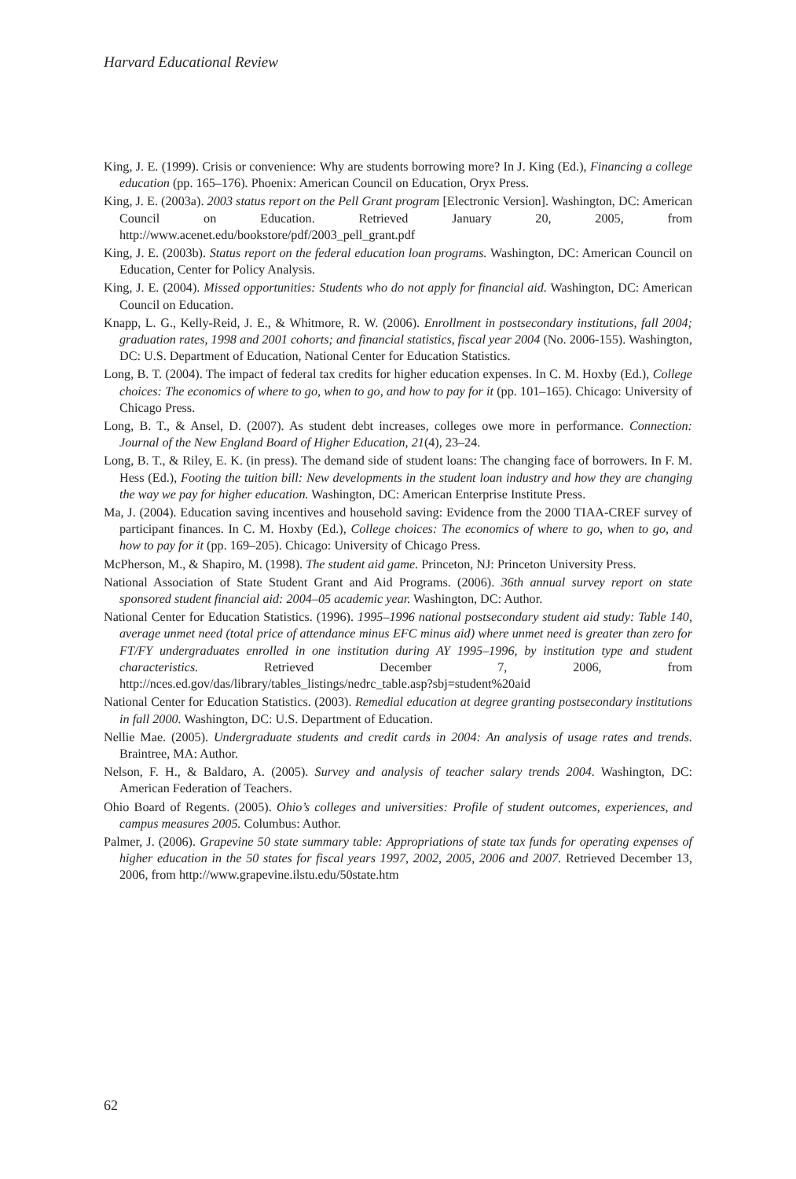Harvard Educational Review
King, J. E. (1999). Crisis or convenience: Why are students borrowing more? In J. King (Ed.), Financing a college education (pp. 165–176). Phoenix: American Council on Education, Oryx Press.
King, J. E. (2003a). 2003 status report on the Pell Grant program [Electronic Version]. Washington, DC: American Council on Education. Retrieved January 20, 2005, from http://www.acenet.edu/bookstore/pdf/2003_pell_grant.pdf
King, J. E. (2003b). Status report on the federal education loan programs. Washington, DC: American Council on Education, Center for Policy Analysis.
King, J. E. (2004). Missed opportunities: Students who do not apply for financial aid. Washington, DC: American Council on Education.
Knapp, L. G., Kelly-Reid, J. E., & Whitmore, R. W. (2006). Enrollment in postsecondary institutions, fall 2004; graduation rates, 1998 and 2001 cohorts; and financial statistics, fiscal year 2004 (No. 2006-155). Washington, DC: U.S. Department of Education, National Center for Education Statistics.
Long, B. T. (2004). The impact of federal tax credits for higher education expenses. In C. M. Hoxby (Ed.), College choices: The economics of where to go, when to go, and how to pay for it (pp. 101–165). Chicago: University of Chicago Press.
Long, B. T., & Ansel, D. (2007). As student debt increases, colleges owe more in performance. Connection: Journal of the New England Board of Higher Education, 21(4), 23–24.
Long, B. T., & Riley, E. K. (in press). The demand side of student loans: The changing face of borrowers. In F. M. Hess (Ed.), Footing the tuition bill: New developments in the student loan industry and how they are changing the way we pay for higher education. Washington, DC: American Enterprise Institute Press.
Ma, J. (2004). Education saving incentives and household saving: Evidence from the 2000 TIAA-CREF survey of participant finances. In C. M. Hoxby (Ed.), College choices: The economics of where to go, when to go, and how to pay for it (pp. 169–205). Chicago: University of Chicago Press.
McPherson, M., & Shapiro, M. (1998). The student aid game. Princeton, NJ: Princeton University Press.
National Association of State Student Grant and Aid Programs. (2006). 36th annual survey report on state sponsored student financial aid: 2004–05 academic year. Washington, DC: Author.
National Center for Education Statistics. (1996). 1995–1996 national postsecondary student aid study: Table 140, average unmet need (total price of attendance minus EFC minus aid) where unmet need is greater than zero for FT/FY undergraduates enrolled in one institution during AY 1995–1996, by institution type and student characteristics. Retrieved December 7, 2006, from http://nces.ed.gov/das/library/tables_listings/nedrc_table.asp?sbj=student%20aid
National Center for Education Statistics. (2003). Remedial education at degree granting postsecondary institutions in fall 2000. Washington, DC: U.S. Department of Education.
Nellie Mae. (2005). Undergraduate students and credit cards in 2004: An analysis of usage rates and trends. Braintree, MA: Author.
Nelson, F. H., & Baldaro, A. (2005). Survey and analysis of teacher salary trends 2004. Washington, DC: American Federation of Teachers.
Ohio Board of Regents. (2005). Ohio’s colleges and universities: Profile of student outcomes, experiences, and campus measures 2005. Columbus: Author.
Palmer, J. (2006). Grapevine 50 state summary table: Appropriations of state tax funds for operating expenses of higher education in the 50 states for fiscal years 1997, 2002, 2005, 2006 and 2007. Retrieved December 13, 2006, from http://www.grapevine.ilstu.edu/50state.htm
62